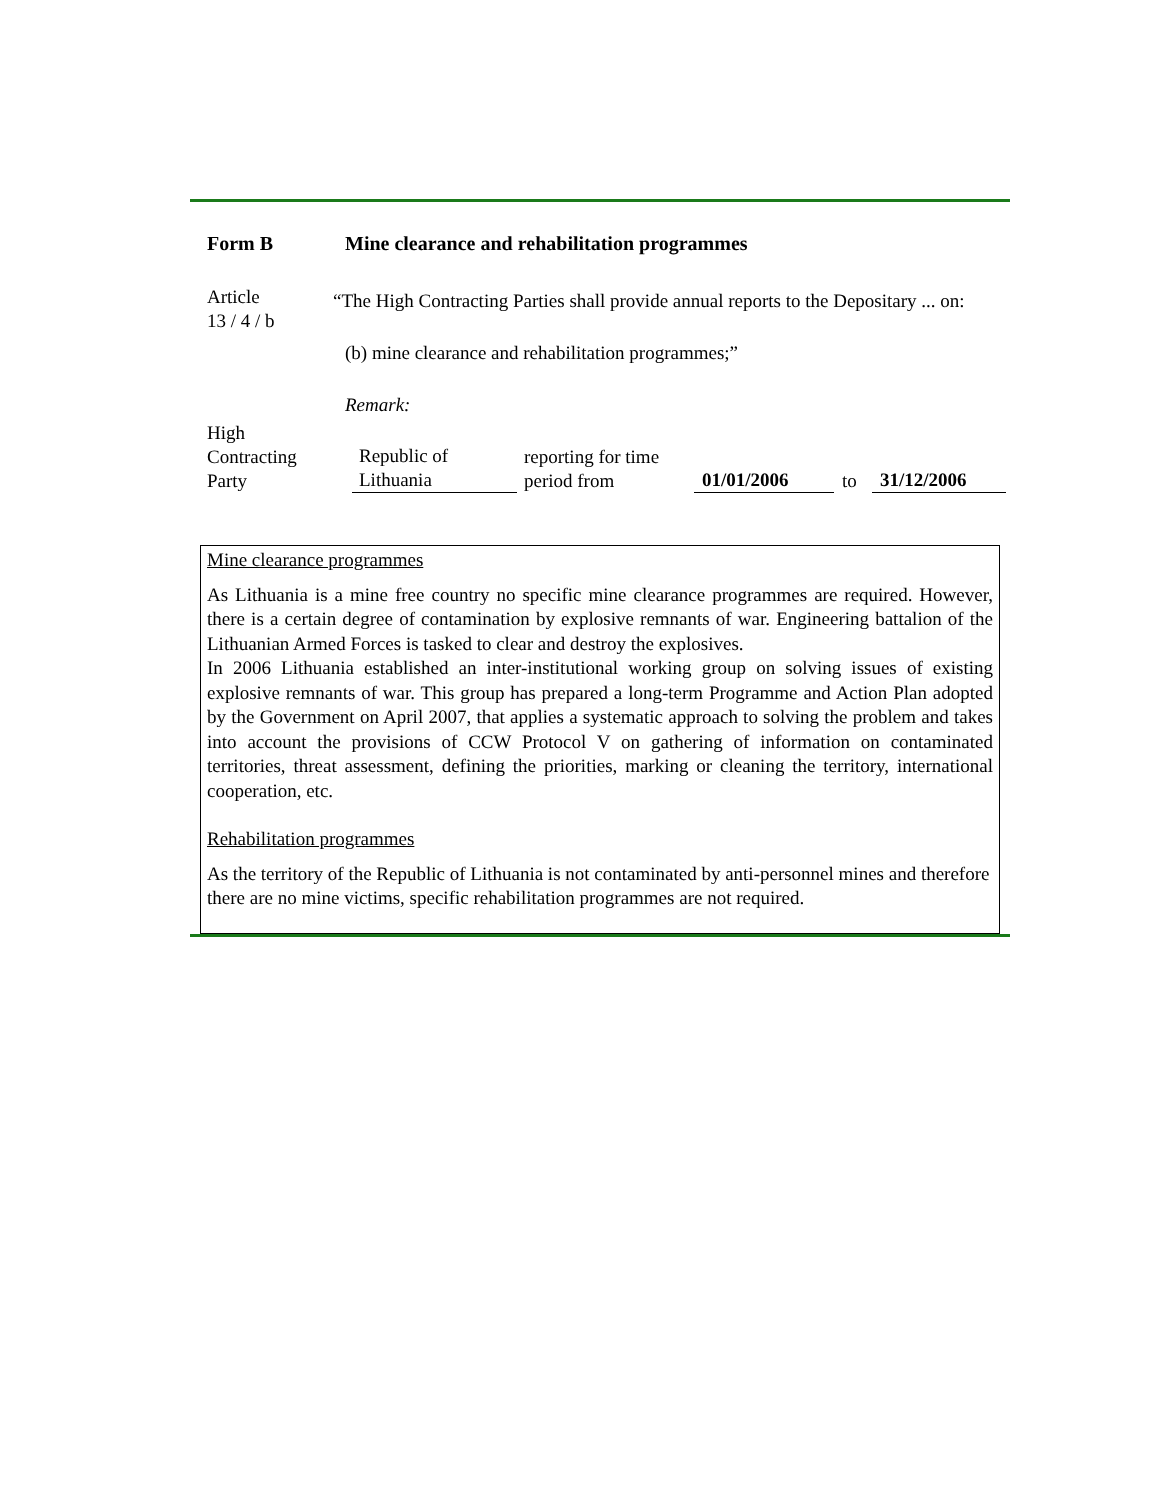Form B Mine clearance and rehabilitation programmes
Article
13 / 4 / b
“The High Contracting Parties shall provide annual reports to the Depositary ... on:
(b) mine clearance and rehabilitation programmes;”
Remark:
High
Contracting
Party
Republic of
Lithuania
reporting for time
period from
01/01/2006
to
31/12/2006
Mine clearance programmes
As Lithuania is a mine free country no specific mine clearance programmes are required. However, there is a certain degree of contamination by explosive remnants of war. Engineering battalion of the Lithuanian Armed Forces is tasked to clear and destroy the explosives.
In 2006 Lithuania established an inter-institutional working group on solving issues of existing explosive remnants of war. This group has prepared a long-term Programme and Action Plan adopted by the Government on April 2007, that applies a systematic approach to solving the problem and takes into account the provisions of CCW Protocol V on gathering of information on contaminated territories, threat assessment, defining the priorities, marking or cleaning the territory, international cooperation, etc.
Rehabilitation programmes
As the territory of the Republic of Lithuania is not contaminated by anti-personnel mines and therefore there are no mine victims, specific rehabilitation programmes are not required.